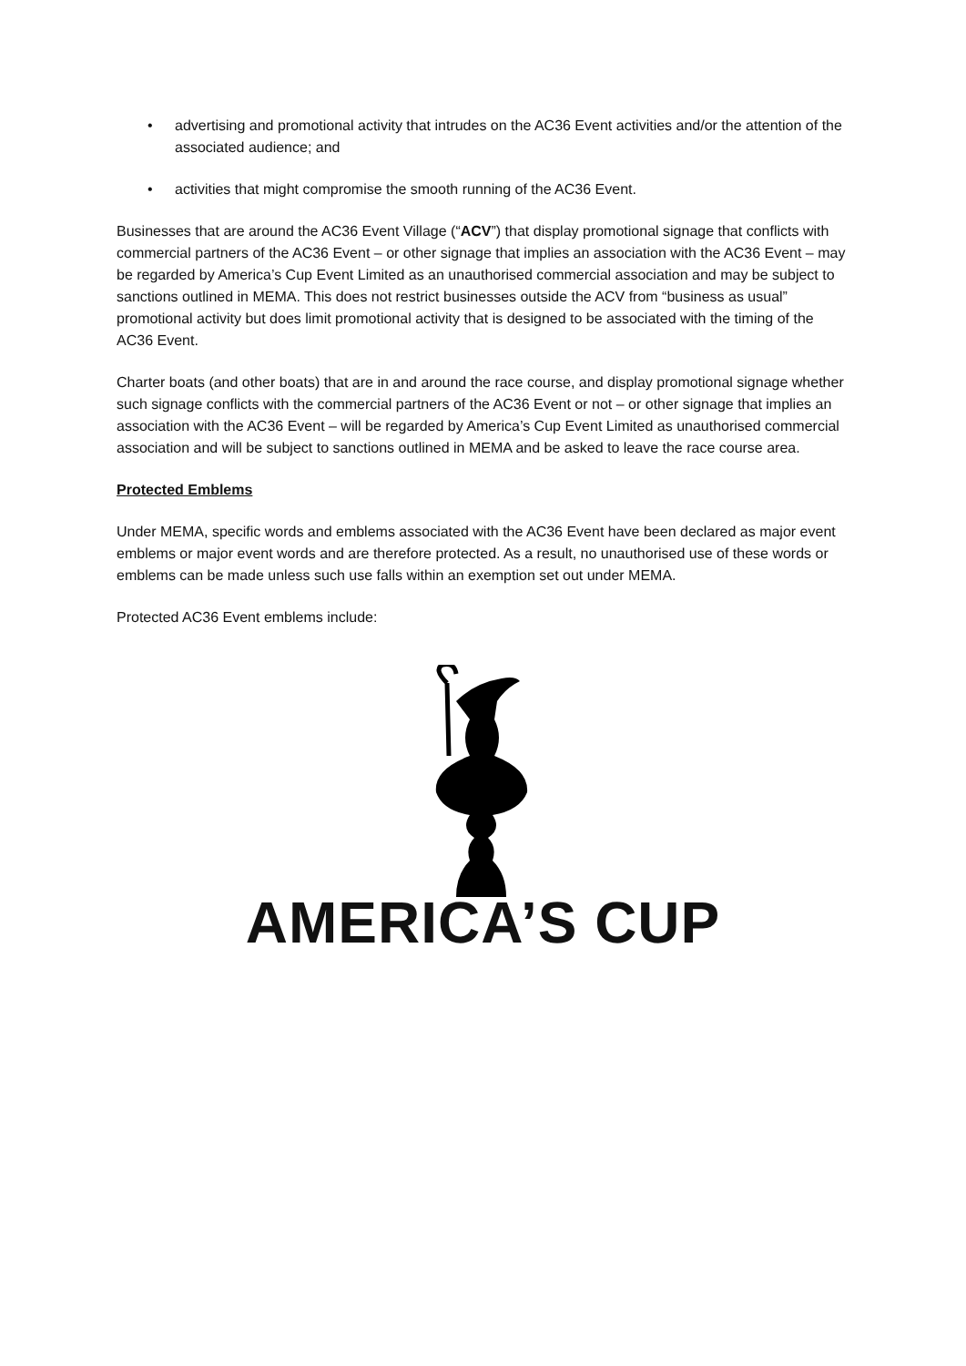• advertising and promotional activity that intrudes on the AC36 Event activities and/or the attention of the associated audience; and
• activities that might compromise the smooth running of the AC36 Event.
Businesses that are around the AC36 Event Village (“ACV”) that display promotional signage that conflicts with commercial partners of the AC36 Event – or other signage that implies an association with the AC36 Event – may be regarded by America’s Cup Event Limited as an unauthorised commercial association and may be subject to sanctions outlined in MEMA. This does not restrict businesses outside the ACV from “business as usual” promotional activity but does limit promotional activity that is designed to be associated with the timing of the AC36 Event.
Charter boats (and other boats) that are in and around the race course, and display promotional signage whether such signage conflicts with the commercial partners of the AC36 Event or not – or other signage that implies an association with the AC36 Event – will be regarded by America’s Cup Event Limited as unauthorised commercial association and will be subject to sanctions outlined in MEMA and be asked to leave the race course area.
Protected Emblems
Under MEMA, specific words and emblems associated with the AC36 Event have been declared as major event emblems or major event words and are therefore protected. As a result, no unauthorised use of these words or emblems can be made unless such use falls within an exemption set out under MEMA.
Protected AC36 Event emblems include:
AMERICA’S CUP